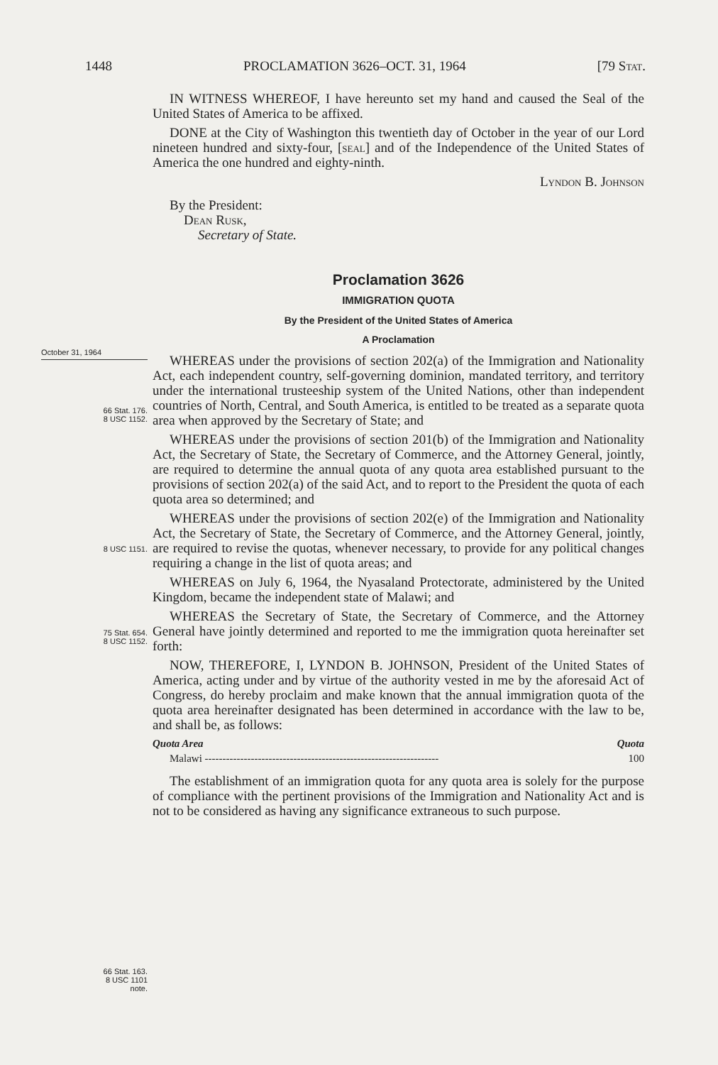1448 PROCLAMATION 3626–OCT. 31, 1964 [79 Stat.
October 31, 1964
66 Stat. 176.
8 USC 1152.
8 USC 1151.
75 Stat. 654.
8 USC 1152.
66 Stat. 163.
8 USC 1101
note.
IN WITNESS WHEREOF, I have hereunto set my hand and caused the Seal of the United States of America to be affixed.
DONE at the City of Washington this twentieth day of October in the year of our Lord nineteen hundred and sixty-four, [seal] and of the Independence of the United States of America the one hundred and eighty-ninth.
Lyndon B. Johnson
By the President:
Dean Rusk,
Secretary of State.
Proclamation 3626
IMMIGRATION QUOTA
By the President of the United States of America
A Proclamation
WHEREAS under the provisions of section 202(a) of the Immigration and Nationality Act, each independent country, self-governing dominion, mandated territory, and territory under the international trusteeship system of the United Nations, other than independent countries of North, Central, and South America, is entitled to be treated as a separate quota area when approved by the Secretary of State; and
WHEREAS under the provisions of section 201(b) of the Immigration and Nationality Act, the Secretary of State, the Secretary of Commerce, and the Attorney General, jointly, are required to determine the annual quota of any quota area established pursuant to the provisions of section 202(a) of the said Act, and to report to the President the quota of each quota area so determined; and
WHEREAS under the provisions of section 202(e) of the Immigration and Nationality Act, the Secretary of State, the Secretary of Commerce, and the Attorney General, jointly, are required to revise the quotas, whenever necessary, to provide for any political changes requiring a change in the list of quota areas; and
WHEREAS on July 6, 1964, the Nyasaland Protectorate, administered by the United Kingdom, became the independent state of Malawi; and
WHEREAS the Secretary of State, the Secretary of Commerce, and the Attorney General have jointly determined and reported to me the immigration quota hereinafter set forth:
NOW, THEREFORE, I, LYNDON B. JOHNSON, President of the United States of America, acting under and by virtue of the authority vested in me by the aforesaid Act of Congress, do hereby proclaim and make known that the annual immigration quota of the quota area hereinafter designated has been determined in accordance with the law to be, and shall be, as follows:
| Quota Area | Quota |
| --- | --- |
| Malawi ------------------------------------------------------------------ | 100 |
The establishment of an immigration quota for any quota area is solely for the purpose of compliance with the pertinent provisions of the Immigration and Nationality Act and is not to be considered as having any significance extraneous to such purpose.